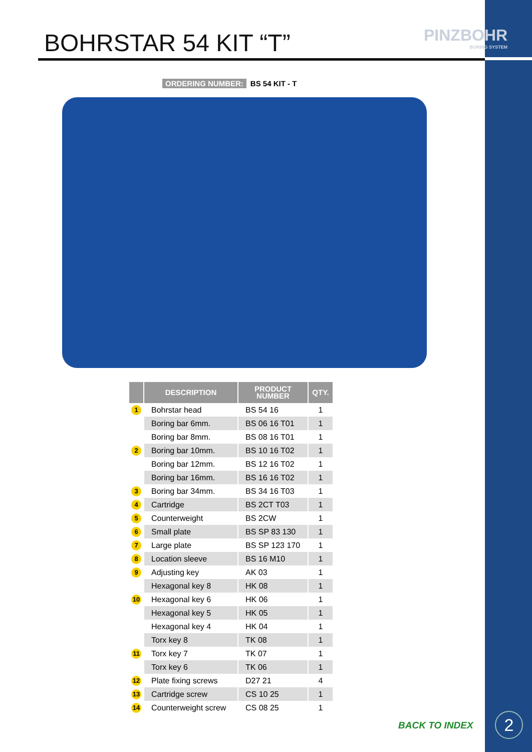BOHRSTAR 54 KIT “T” PINZBOHR
BORING SYSTEM
ORDERING NUMBER: BS 54 KIT - T
| | DESCRIPTION | PRODUCT NUMBER | QTY. |
| --- | --- | --- | --- |
| 1 | Bohrstar head | BS 54 16 | 1 |
| | Boring bar 6mm. | BS 06 16 T01 | 1 |
| | Boring bar 8mm. | BS 08 16 T01 | 1 |
| 2 | Boring bar 10mm. | BS 10 16 T02 | 1 |
| | Boring bar 12mm. | BS 12 16 T02 | 1 |
| | Boring bar 16mm. | BS 16 16 T02 | 1 |
| 3 | Boring bar 34mm. | BS 34 16 T03 | 1 |
| 4 | Cartridge | BS 2CT T03 | 1 |
| 5 | Counterweight | BS 2CW | 1 |
| 6 | Small plate | BS SP 83 130 | 1 |
| 7 | Large plate | BS SP 123 170 | 1 |
| 8 | Location sleeve | BS 16 M10 | 1 |
| 9 | Adjusting key | AK 03 | 1 |
| | Hexagonal key 8 | HK 08 | 1 |
| 10 | Hexagonal key 6 | HK 06 | 1 |
| | Hexagonal key 5 | HK 05 | 1 |
| | Hexagonal key 4 | HK 04 | 1 |
| | Torx key 8 | TK 08 | 1 |
| 11 | Torx key 7 | TK 07 | 1 |
| | Torx key 6 | TK 06 | 1 |
| 12 | Plate fixing screws | D27 21 | 4 |
| 13 | Cartridge screw | CS 10 25 | 1 |
| 14 | Counterweight screw | CS 08 25 | 1 |
BACK TO INDEX 2